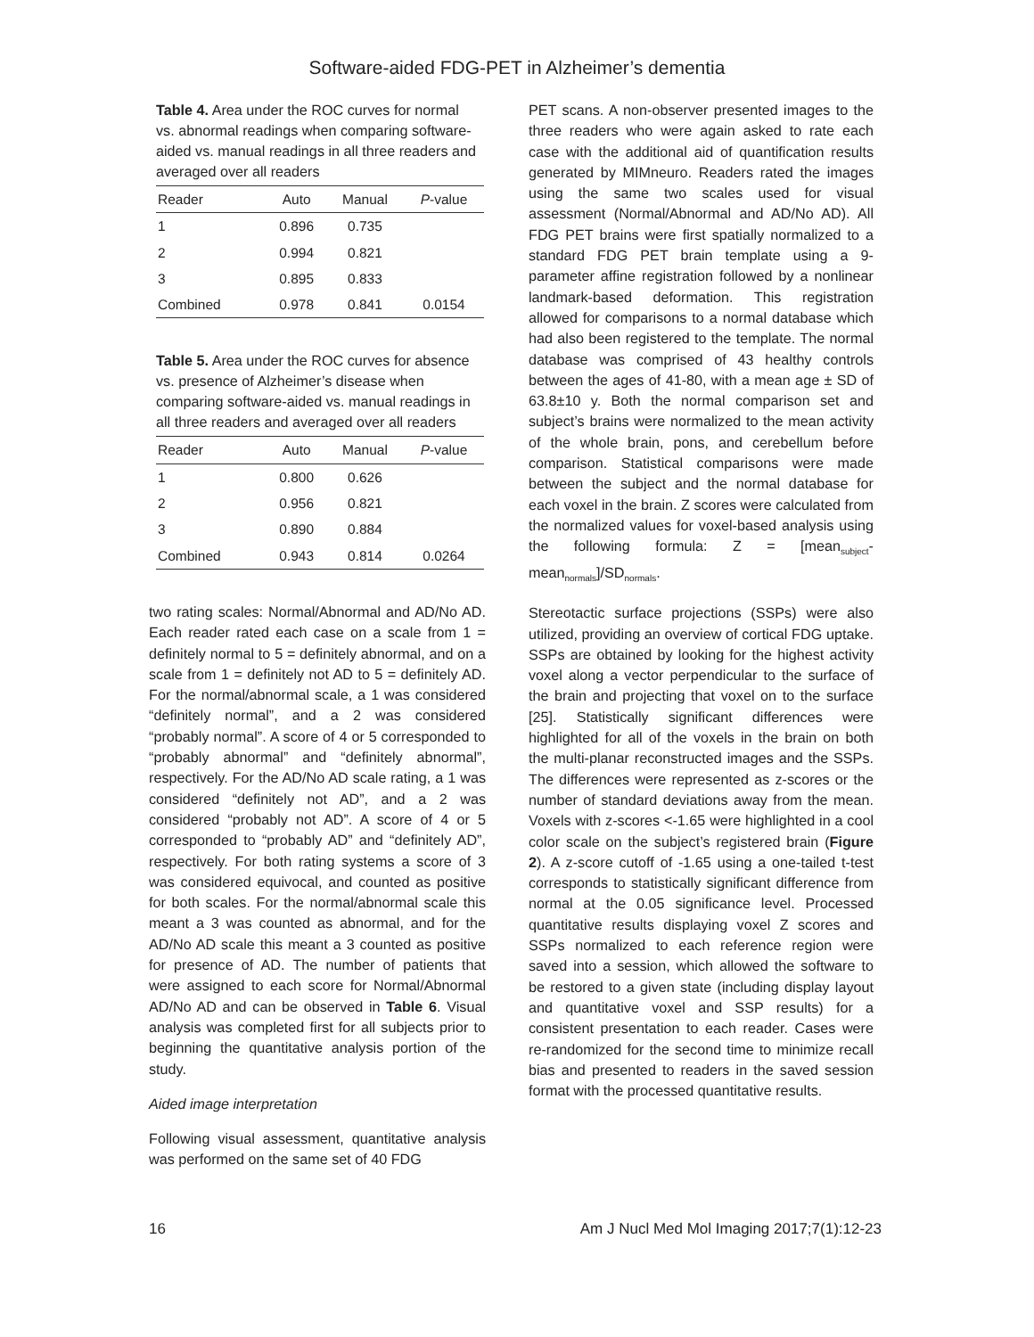Software-aided FDG-PET in Alzheimer’s dementia
Table 4. Area under the ROC curves for normal vs. abnormal readings when comparing software-aided vs. manual readings in all three readers and averaged over all readers
| Reader | Auto | Manual | P -value |
| --- | --- | --- | --- |
| 1 | 0.896 | 0.735 | |
| 2 | 0.994 | 0.821 | |
| 3 | 0.895 | 0.833 | |
| Combined | 0.978 | 0.841 | 0.0154 |
Table 5. Area under the ROC curves for absence vs. presence of Alzheimer’s disease when comparing software-aided vs. manual readings in all three readers and averaged over all readers
| Reader | Auto | Manual | P -value |
| --- | --- | --- | --- |
| 1 | 0.800 | 0.626 | |
| 2 | 0.956 | 0.821 | |
| 3 | 0.890 | 0.884 | |
| Combined | 0.943 | 0.814 | 0.0264 |
two rating scales: Normal/Abnormal and AD/No AD. Each reader rated each case on a scale from 1 = definitely normal to 5 = definitely abnormal, and on a scale from 1 = definitely not AD to 5 = definitely AD. For the normal/abnormal scale, a 1 was considered “definitely normal”, and a 2 was considered “probably normal”. A score of 4 or 5 corresponded to “probably abnormal” and “definitely abnormal”, respectively. For the AD/No AD scale rating, a 1 was considered “definitely not AD”, and a 2 was considered “probably not AD”. A score of 4 or 5 corresponded to “probably AD” and “definitely AD”, respectively. For both rating systems a score of 3 was considered equivocal, and counted as positive for both scales. For the normal/abnormal scale this meant a 3 was counted as abnormal, and for the AD/No AD scale this meant a 3 counted as positive for presence of AD. The number of patients that were assigned to each score for Normal/Abnormal AD/No AD and can be observed in Table 6. Visual analysis was completed first for all subjects prior to beginning the quantitative analysis portion of the study.
Aided image interpretation
Following visual assessment, quantitative analysis was performed on the same set of 40 FDG
PET scans. A non-observer presented images to the three readers who were again asked to rate each case with the additional aid of quantification results generated by MIMneuro. Readers rated the images using the same two scales used for visual assessment (Normal/Abnormal and AD/No AD). All FDG PET brains were first spatially normalized to a standard FDG PET brain template using a 9-parameter affine registration followed by a nonlinear landmark-based deformation. This registration allowed for comparisons to a normal database which had also been registered to the template. The normal database was comprised of 43 healthy controls between the ages of 41-80, with a mean age ± SD of 63.8±10 y. Both the normal comparison set and subject’s brains were normalized to the mean activity of the whole brain, pons, and cerebellum before comparison. Statistical comparisons were made between the subject and the normal database for each voxel in the brain. Z scores were calculated from the normalized values for voxel-based analysis using the following formula: Z = [mean<sub>subject</sub>-mean<sub>normals</sub>]/SD<sub>normals</sub>.
Stereotactic surface projections (SSPs) were also utilized, providing an overview of cortical FDG uptake. SSPs are obtained by looking for the highest activity voxel along a vector perpendicular to the surface of the brain and projecting that voxel on to the surface [25]. Statistically significant differences were highlighted for all of the voxels in the brain on both the multi-planar reconstructed images and the SSPs. The differences were represented as z-scores or the number of standard deviations away from the mean. Voxels with z-scores <-1.65 were highlighted in a cool color scale on the subject’s registered brain (Figure 2). A z-score cutoff of -1.65 using a one-tailed t-test corresponds to statistically significant difference from normal at the 0.05 significance level. Processed quantitative results displaying voxel Z scores and SSPs normalized to each reference region were saved into a session, which allowed the software to be restored to a given state (including display layout and quantitative voxel and SSP results) for a consistent presentation to each reader. Cases were re-randomized for the second time to minimize recall bias and presented to readers in the saved session format with the processed quantitative results.
16 Am J Nucl Med Mol Imaging 2017;7(1):12-23